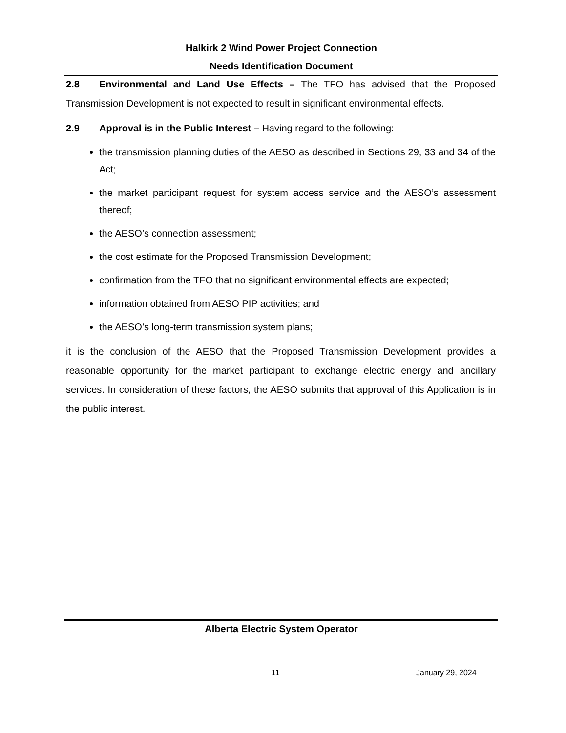Halkirk 2 Wind Power Project Connection
Needs Identification Document
2.8 Environmental and Land Use Effects – The TFO has advised that the Proposed Transmission Development is not expected to result in significant environmental effects.
2.9 Approval is in the Public Interest – Having regard to the following:
the transmission planning duties of the AESO as described in Sections 29, 33 and 34 of the Act;
the market participant request for system access service and the AESO’s assessment thereof;
the AESO’s connection assessment;
the cost estimate for the Proposed Transmission Development;
confirmation from the TFO that no significant environmental effects are expected;
information obtained from AESO PIP activities; and
the AESO’s long-term transmission system plans;
it is the conclusion of the AESO that the Proposed Transmission Development provides a reasonable opportunity for the market participant to exchange electric energy and ancillary services. In consideration of these factors, the AESO submits that approval of this Application is in the public interest.
Alberta Electric System Operator
11 January 29, 2024